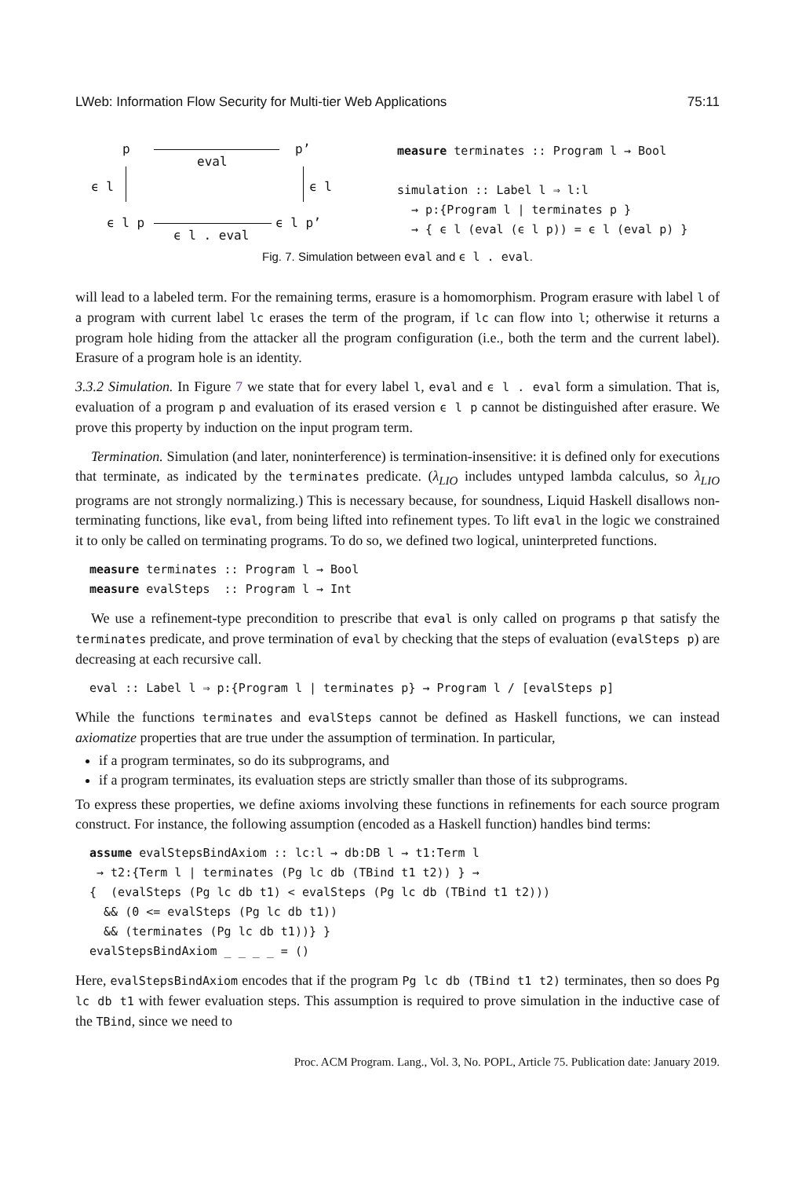LWeb: Information Flow Security for Multi-tier Web Applications 75:11
p p’
eval
ϵ l ϵ l
ϵ l p ϵ l p’
ϵ l . eval
measure terminates :: Program l → Bool

simulation :: Label l ⇒ l:l
  → p:{Program l | terminates p }
  → { ϵ l (eval (ϵ l p)) = ϵ l (eval p) }
Fig. 7. Simulation between eval and ϵ l . eval.
will lead to a labeled term. For the remaining terms, erasure is a homomorphism. Program erasure with label l of a program with current label lc erases the term of the program, if lc can flow into l; otherwise it returns a program hole hiding from the attacker all the program configuration (i.e., both the term and the current label). Erasure of a program hole is an identity.
3.3.2 Simulation. In Figure 7 we state that for every label l, eval and ϵ l . eval form a simulation. That is, evaluation of a program p and evaluation of its erased version ϵ l p cannot be distinguished after erasure. We prove this property by induction on the input program term.
Termination. Simulation (and later, noninterference) is termination-insensitive: it is defined only for executions that terminate, as indicated by the terminates predicate. (λ<sub>LIO</sub> includes untyped lambda calculus, so λ<sub>LIO</sub> programs are not strongly normalizing.) This is necessary because, for soundness, Liquid Haskell disallows non-terminating functions, like eval, from being lifted into refinement types. To lift eval in the logic we constrained it to only be called on terminating programs. To do so, we defined two logical, uninterpreted functions.
measure terminates :: Program l → Bool
measure evalSteps  :: Program l → Int
We use a refinement-type precondition to prescribe that eval is only called on programs p that satisfy the terminates predicate, and prove termination of eval by checking that the steps of evaluation (evalSteps p) are decreasing at each recursive call.
eval :: Label l ⇒ p:{Program l | terminates p} → Program l / [evalSteps p]
While the functions terminates and evalSteps cannot be defined as Haskell functions, we can instead axiomatize properties that are true under the assumption of termination. In particular,
if a program terminates, so do its subprograms, and
if a program terminates, its evaluation steps are strictly smaller than those of its subprograms.
To express these properties, we define axioms involving these functions in refinements for each source program construct. For instance, the following assumption (encoded as a Haskell function) handles bind terms:
assume evalStepsBindAxiom :: lc:l → db:DB l → t1:Term l
 → t2:{Term l | terminates (Pg lc db (TBind t1 t2)) } →
{  (evalSteps (Pg lc db t1) < evalSteps (Pg lc db (TBind t1 t2)))
  && (0 <= evalSteps (Pg lc db t1))
  && (terminates (Pg lc db t1))} }
evalStepsBindAxiom _ _ _ _ = ()
Here, evalStepsBindAxiom encodes that if the program Pg lc db (TBind t1 t2) terminates, then so does Pg lc db t1 with fewer evaluation steps. This assumption is required to prove simulation in the inductive case of the TBind, since we need to
Proc. ACM Program. Lang., Vol. 3, No. POPL, Article 75. Publication date: January 2019.